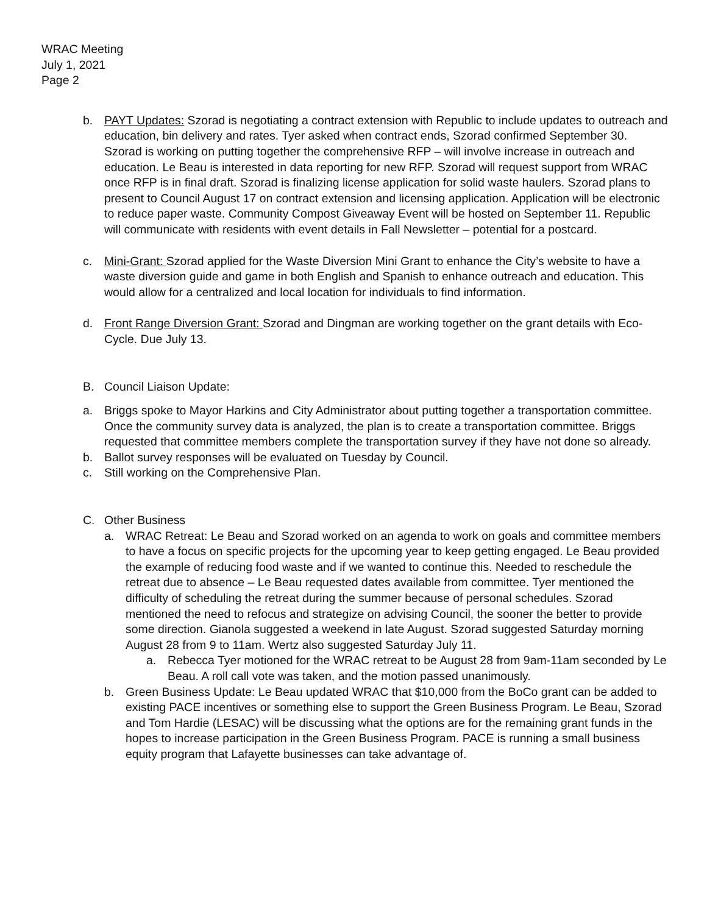WRAC Meeting
July 1, 2021
Page 2
b. PAYT Updates: Szorad is negotiating a contract extension with Republic to include updates to outreach and education, bin delivery and rates. Tyer asked when contract ends, Szorad confirmed September 30. Szorad is working on putting together the comprehensive RFP – will involve increase in outreach and education. Le Beau is interested in data reporting for new RFP. Szorad will request support from WRAC once RFP is in final draft. Szorad is finalizing license application for solid waste haulers. Szorad plans to present to Council August 17 on contract extension and licensing application. Application will be electronic to reduce paper waste. Community Compost Giveaway Event will be hosted on September 11. Republic will communicate with residents with event details in Fall Newsletter – potential for a postcard.
c. Mini-Grant: Szorad applied for the Waste Diversion Mini Grant to enhance the City’s website to have a waste diversion guide and game in both English and Spanish to enhance outreach and education. This would allow for a centralized and local location for individuals to find information.
d. Front Range Diversion Grant: Szorad and Dingman are working together on the grant details with Eco-Cycle. Due July 13.
B. Council Liaison Update:
a. Briggs spoke to Mayor Harkins and City Administrator about putting together a transportation committee. Once the community survey data is analyzed, the plan is to create a transportation committee. Briggs requested that committee members complete the transportation survey if they have not done so already.
b. Ballot survey responses will be evaluated on Tuesday by Council.
c. Still working on the Comprehensive Plan.
C. Other Business
a. WRAC Retreat: Le Beau and Szorad worked on an agenda to work on goals and committee members to have a focus on specific projects for the upcoming year to keep getting engaged. Le Beau provided the example of reducing food waste and if we wanted to continue this. Needed to reschedule the retreat due to absence – Le Beau requested dates available from committee. Tyer mentioned the difficulty of scheduling the retreat during the summer because of personal schedules. Szorad mentioned the need to refocus and strategize on advising Council, the sooner the better to provide some direction. Gianola suggested a weekend in late August. Szorad suggested Saturday morning August 28 from 9 to 11am. Wertz also suggested Saturday July 11.
a. Rebecca Tyer motioned for the WRAC retreat to be August 28 from 9am-11am seconded by Le Beau. A roll call vote was taken, and the motion passed unanimously.
b. Green Business Update: Le Beau updated WRAC that $10,000 from the BoCo grant can be added to existing PACE incentives or something else to support the Green Business Program. Le Beau, Szorad and Tom Hardie (LESAC) will be discussing what the options are for the remaining grant funds in the hopes to increase participation in the Green Business Program. PACE is running a small business equity program that Lafayette businesses can take advantage of.